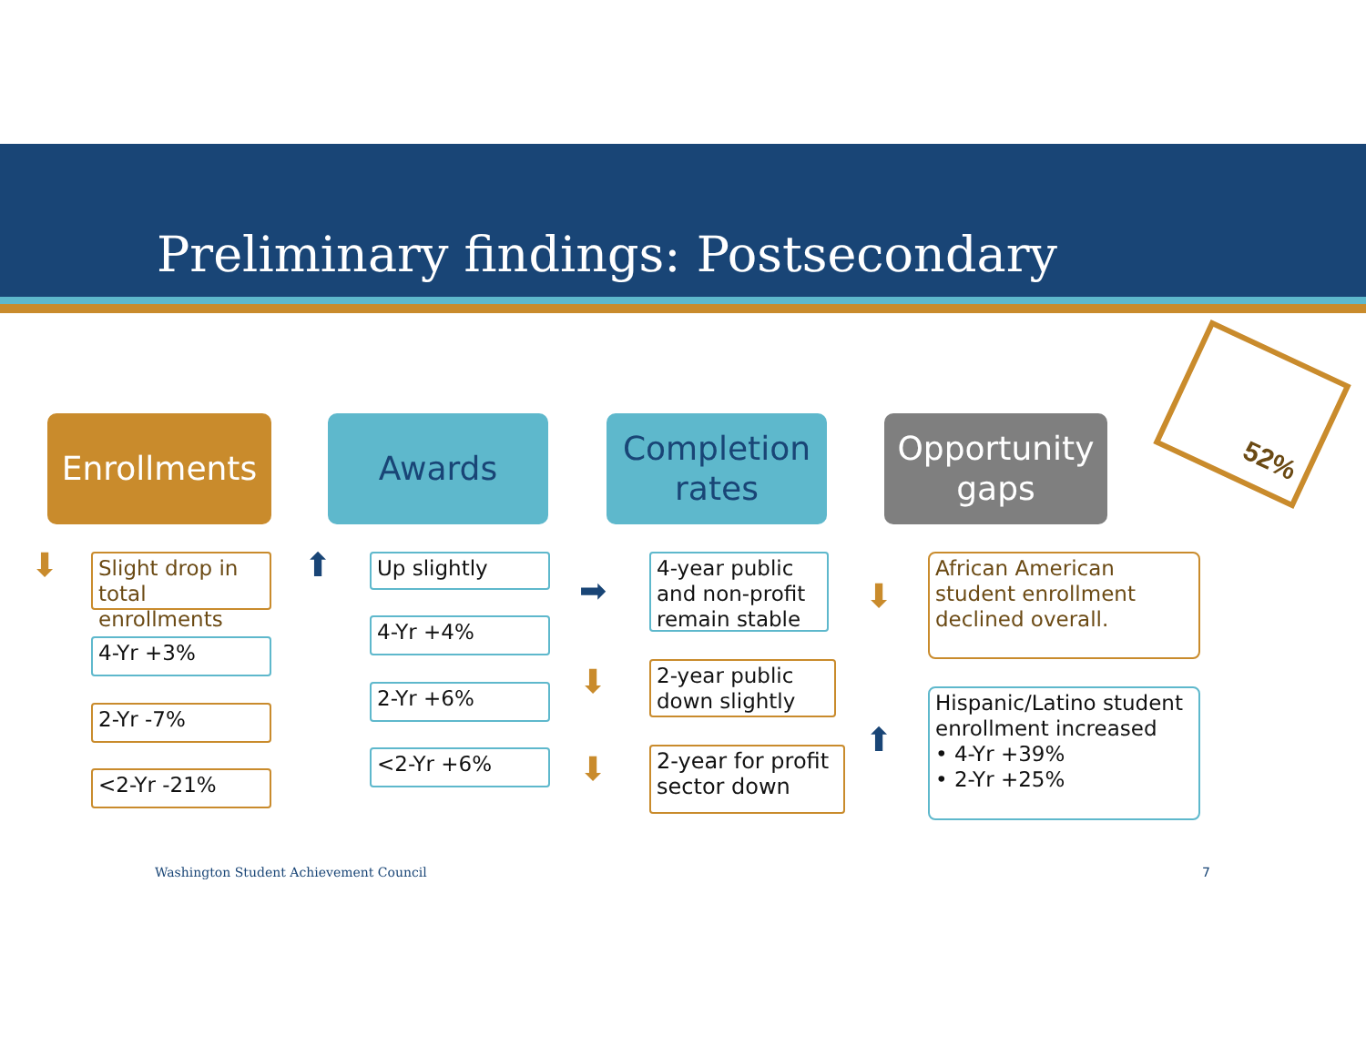Preliminary findings: Postsecondary
Enrollments Awards Completion rates Opportunity gaps
52%
⬇
Slight drop in total enrollments
4-Yr +3%
2-Yr -7%
<2-Yr -21%
⬆ Up slightly
4-Yr +4%
2-Yr +6%
<2-Yr +6%
➡
⬇
⬇
4-year public and non-profit remain stable
2-year public down slightly
2-year for profit sector down
⬇
⬆
African American student enrollment declined overall.
Hispanic/Latino student enrollment increased
• 4-Yr +39%
• 2-Yr +25%
Washington Student Achievement Council
7